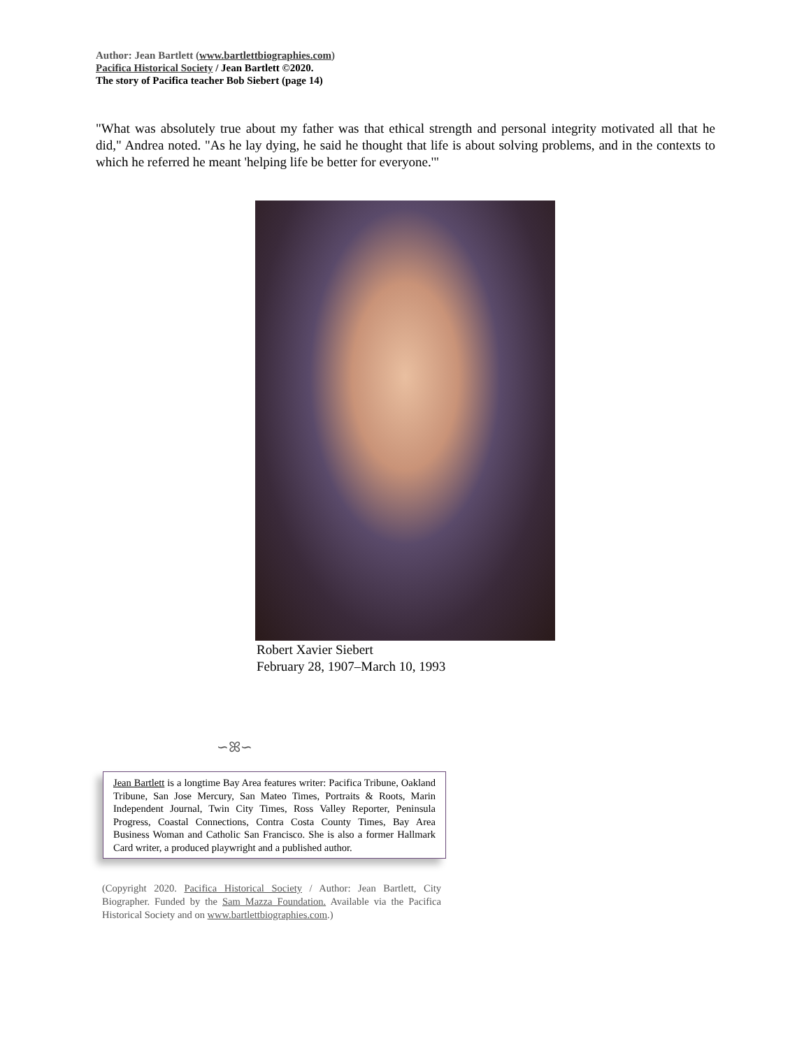Author: Jean Bartlett (www.bartlettbiographies.com)
Pacifica Historical Society / Jean Bartlett ©2020.
The story of Pacifica teacher Bob Siebert (page 14)
"What was absolutely true about my father was that ethical strength and personal integrity motivated all that he did," Andrea noted. "As he lay dying, he said he thought that life is about solving problems, and in the contexts to which he referred he meant 'helping life be better for everyone.'"
Robert Xavier Siebert
February 28, 1907–March 10, 1993
∽ꕤ∽
Jean Bartlett is a longtime Bay Area features writer: Pacifica Tribune, Oakland Tribune, San Jose Mercury, San Mateo Times, Portraits & Roots, Marin Independent Journal, Twin City Times, Ross Valley Reporter, Peninsula Progress, Coastal Connections, Contra Costa County Times, Bay Area Business Woman and Catholic San Francisco. She is also a former Hallmark Card writer, a produced playwright and a published author.
(Copyright 2020. Pacifica Historical Society / Author: Jean Bartlett, City Biographer. Funded by the Sam Mazza Foundation. Available via the Pacifica Historical Society and on www.bartlettbiographies.com.)